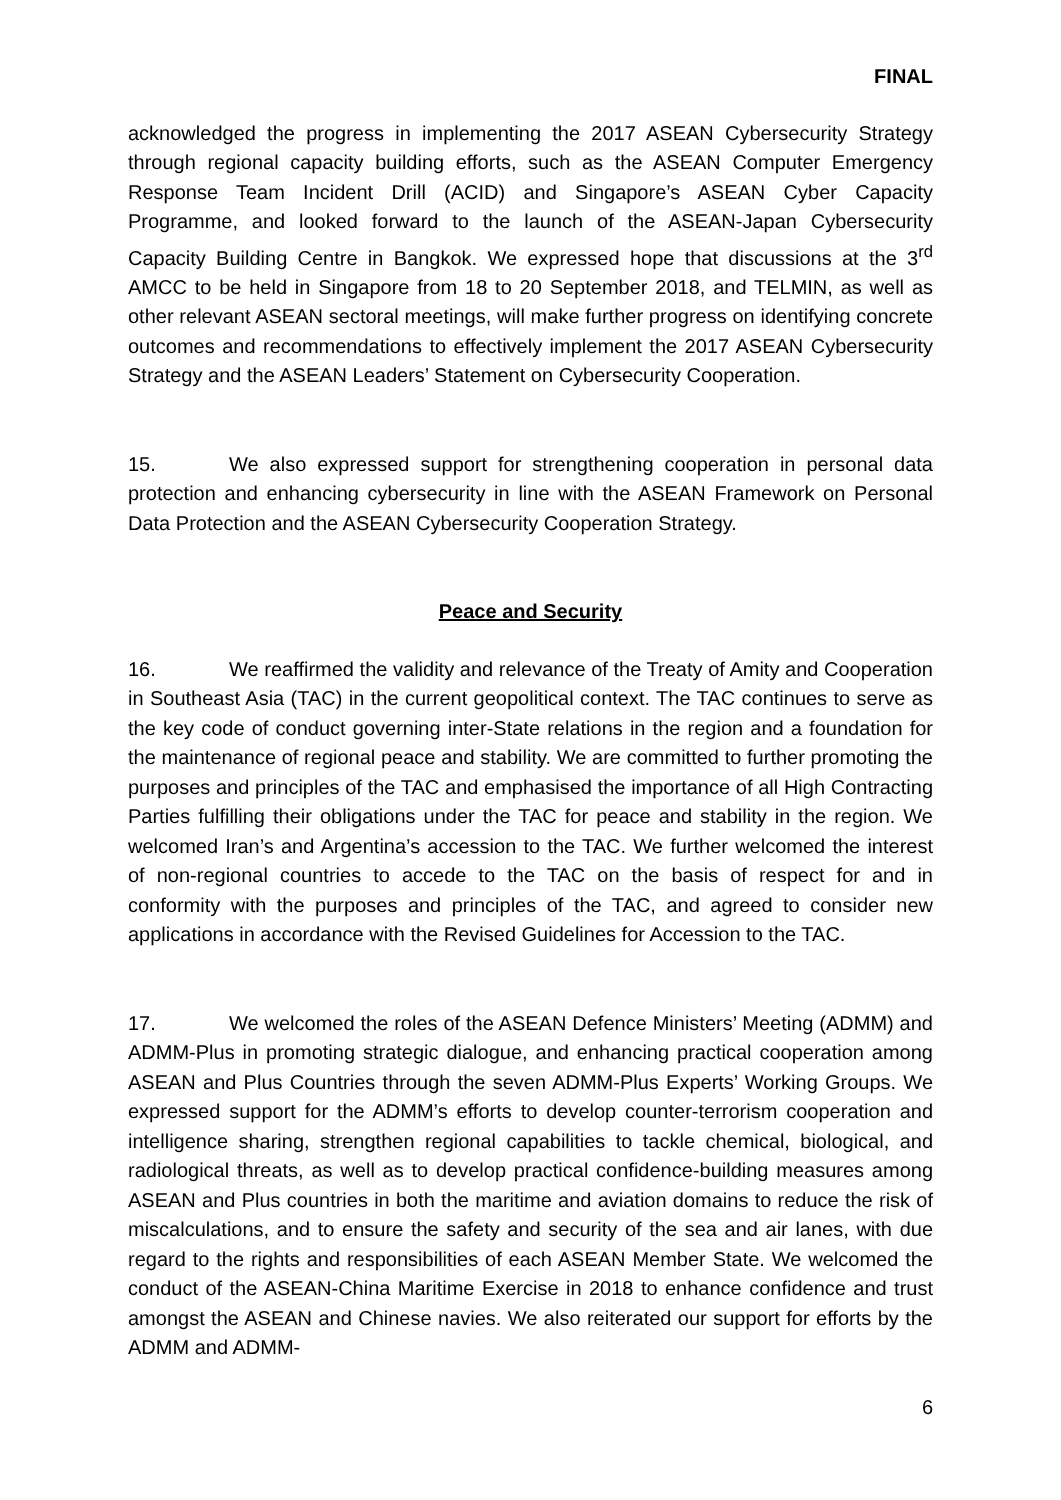FINAL
acknowledged the progress in implementing the 2017 ASEAN Cybersecurity Strategy through regional capacity building efforts, such as the ASEAN Computer Emergency Response Team Incident Drill (ACID) and Singapore’s ASEAN Cyber Capacity Programme, and looked forward to the launch of the ASEAN-Japan Cybersecurity Capacity Building Centre in Bangkok. We expressed hope that discussions at the 3<sup>rd</sup> AMCC to be held in Singapore from 18 to 20 September 2018, and TELMIN, as well as other relevant ASEAN sectoral meetings, will make further progress on identifying concrete outcomes and recommendations to effectively implement the 2017 ASEAN Cybersecurity Strategy and the ASEAN Leaders’ Statement on Cybersecurity Cooperation.
15. We also expressed support for strengthening cooperation in personal data protection and enhancing cybersecurity in line with the ASEAN Framework on Personal Data Protection and the ASEAN Cybersecurity Cooperation Strategy.
Peace and Security
16. We reaffirmed the validity and relevance of the Treaty of Amity and Cooperation in Southeast Asia (TAC) in the current geopolitical context. The TAC continues to serve as the key code of conduct governing inter-State relations in the region and a foundation for the maintenance of regional peace and stability. We are committed to further promoting the purposes and principles of the TAC and emphasised the importance of all High Contracting Parties fulfilling their obligations under the TAC for peace and stability in the region. We welcomed Iran’s and Argentina’s accession to the TAC. We further welcomed the interest of non-regional countries to accede to the TAC on the basis of respect for and in conformity with the purposes and principles of the TAC, and agreed to consider new applications in accordance with the Revised Guidelines for Accession to the TAC.
17. We welcomed the roles of the ASEAN Defence Ministers’ Meeting (ADMM) and ADMM-Plus in promoting strategic dialogue, and enhancing practical cooperation among ASEAN and Plus Countries through the seven ADMM-Plus Experts’ Working Groups. We expressed support for the ADMM’s efforts to develop counter-terrorism cooperation and intelligence sharing, strengthen regional capabilities to tackle chemical, biological, and radiological threats, as well as to develop practical confidence-building measures among ASEAN and Plus countries in both the maritime and aviation domains to reduce the risk of miscalculations, and to ensure the safety and security of the sea and air lanes, with due regard to the rights and responsibilities of each ASEAN Member State. We welcomed the conduct of the ASEAN-China Maritime Exercise in 2018 to enhance confidence and trust amongst the ASEAN and Chinese navies. We also reiterated our support for efforts by the ADMM and ADMM-
6